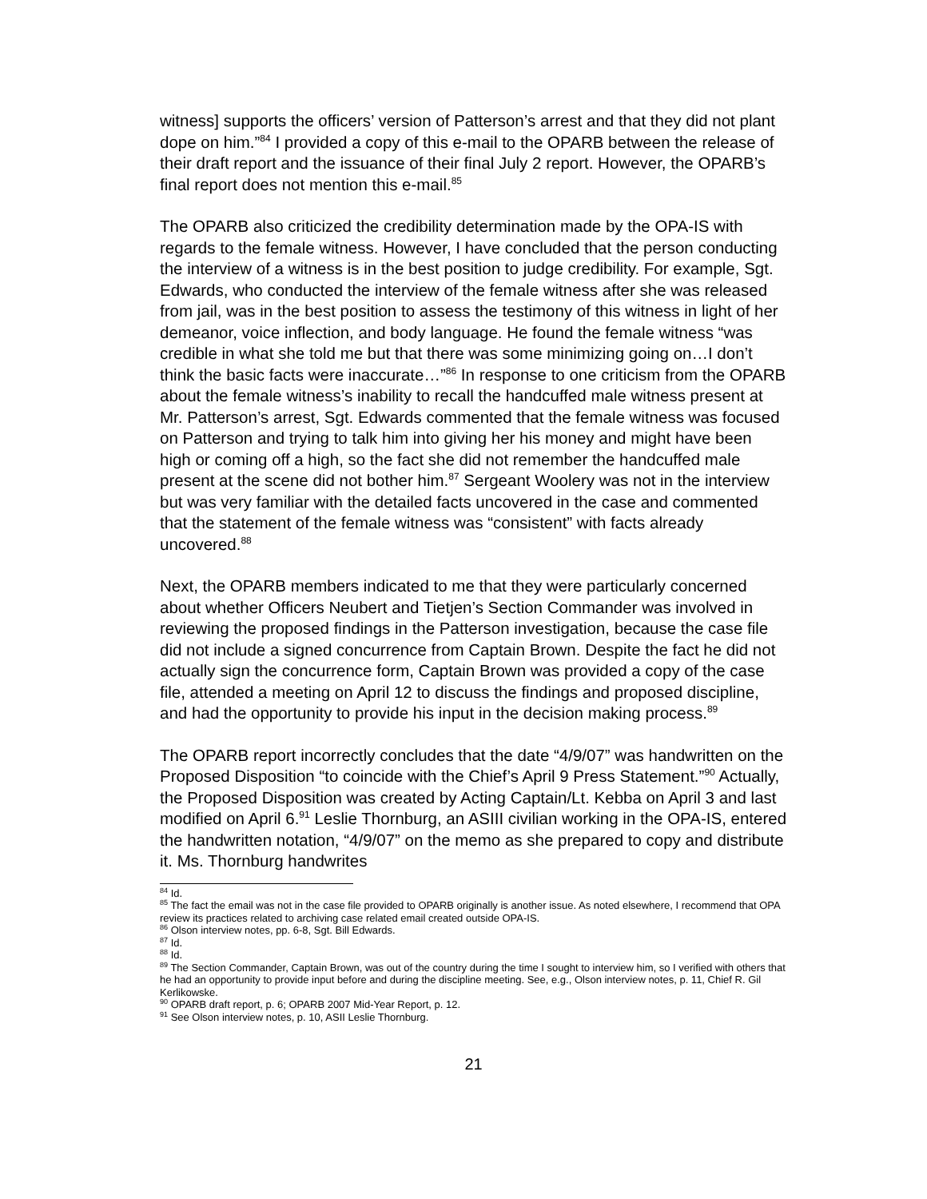witness] supports the officers’ version of Patterson’s arrest and that they did not plant dope on him.”<sup>84</sup> I provided a copy of this e-mail to the OPARB between the release of their draft report and the issuance of their final July 2 report. However, the OPARB’s final report does not mention this e-mail.<sup>85</sup>
The OPARB also criticized the credibility determination made by the OPA-IS with regards to the female witness. However, I have concluded that the person conducting the interview of a witness is in the best position to judge credibility. For example, Sgt. Edwards, who conducted the interview of the female witness after she was released from jail, was in the best position to assess the testimony of this witness in light of her demeanor, voice inflection, and body language. He found the female witness “was credible in what she told me but that there was some minimizing going on…I don’t think the basic facts were inaccurate…”<sup>86</sup> In response to one criticism from the OPARB about the female witness’s inability to recall the handcuffed male witness present at Mr. Patterson’s arrest, Sgt. Edwards commented that the female witness was focused on Patterson and trying to talk him into giving her his money and might have been high or coming off a high, so the fact she did not remember the handcuffed male present at the scene did not bother him.<sup>87</sup> Sergeant Woolery was not in the interview but was very familiar with the detailed facts uncovered in the case and commented that the statement of the female witness was “consistent” with facts already uncovered.<sup>88</sup>
Next, the OPARB members indicated to me that they were particularly concerned about whether Officers Neubert and Tietjen’s Section Commander was involved in reviewing the proposed findings in the Patterson investigation, because the case file did not include a signed concurrence from Captain Brown. Despite the fact he did not actually sign the concurrence form, Captain Brown was provided a copy of the case file, attended a meeting on April 12 to discuss the findings and proposed discipline, and had the opportunity to provide his input in the decision making process.<sup>89</sup>
The OPARB report incorrectly concludes that the date “4/9/07” was handwritten on the Proposed Disposition “to coincide with the Chief’s April 9 Press Statement.”<sup>90</sup> Actually, the Proposed Disposition was created by Acting Captain/Lt. Kebba on April 3 and last modified on April 6.<sup>91</sup> Leslie Thornburg, an ASIII civilian working in the OPA-IS, entered the handwritten notation, “4/9/07” on the memo as she prepared to copy and distribute it. Ms. Thornburg handwrites
<sup>84</sup> Id.
<sup>85</sup> The fact the email was not in the case file provided to OPARB originally is another issue. As noted elsewhere, I recommend that OPA review its practices related to archiving case related email created outside OPA-IS.
<sup>86</sup> Olson interview notes, pp. 6-8, Sgt. Bill Edwards.
<sup>87</sup> Id.
<sup>88</sup> Id.
<sup>89</sup> The Section Commander, Captain Brown, was out of the country during the time I sought to interview him, so I verified with others that he had an opportunity to provide input before and during the discipline meeting. See, e.g., Olson interview notes, p. 11, Chief R. Gil Kerlikowske.
<sup>90</sup> OPARB draft report, p. 6; OPARB 2007 Mid-Year Report, p. 12.
<sup>91</sup> See Olson interview notes, p. 10, ASII Leslie Thornburg.
21